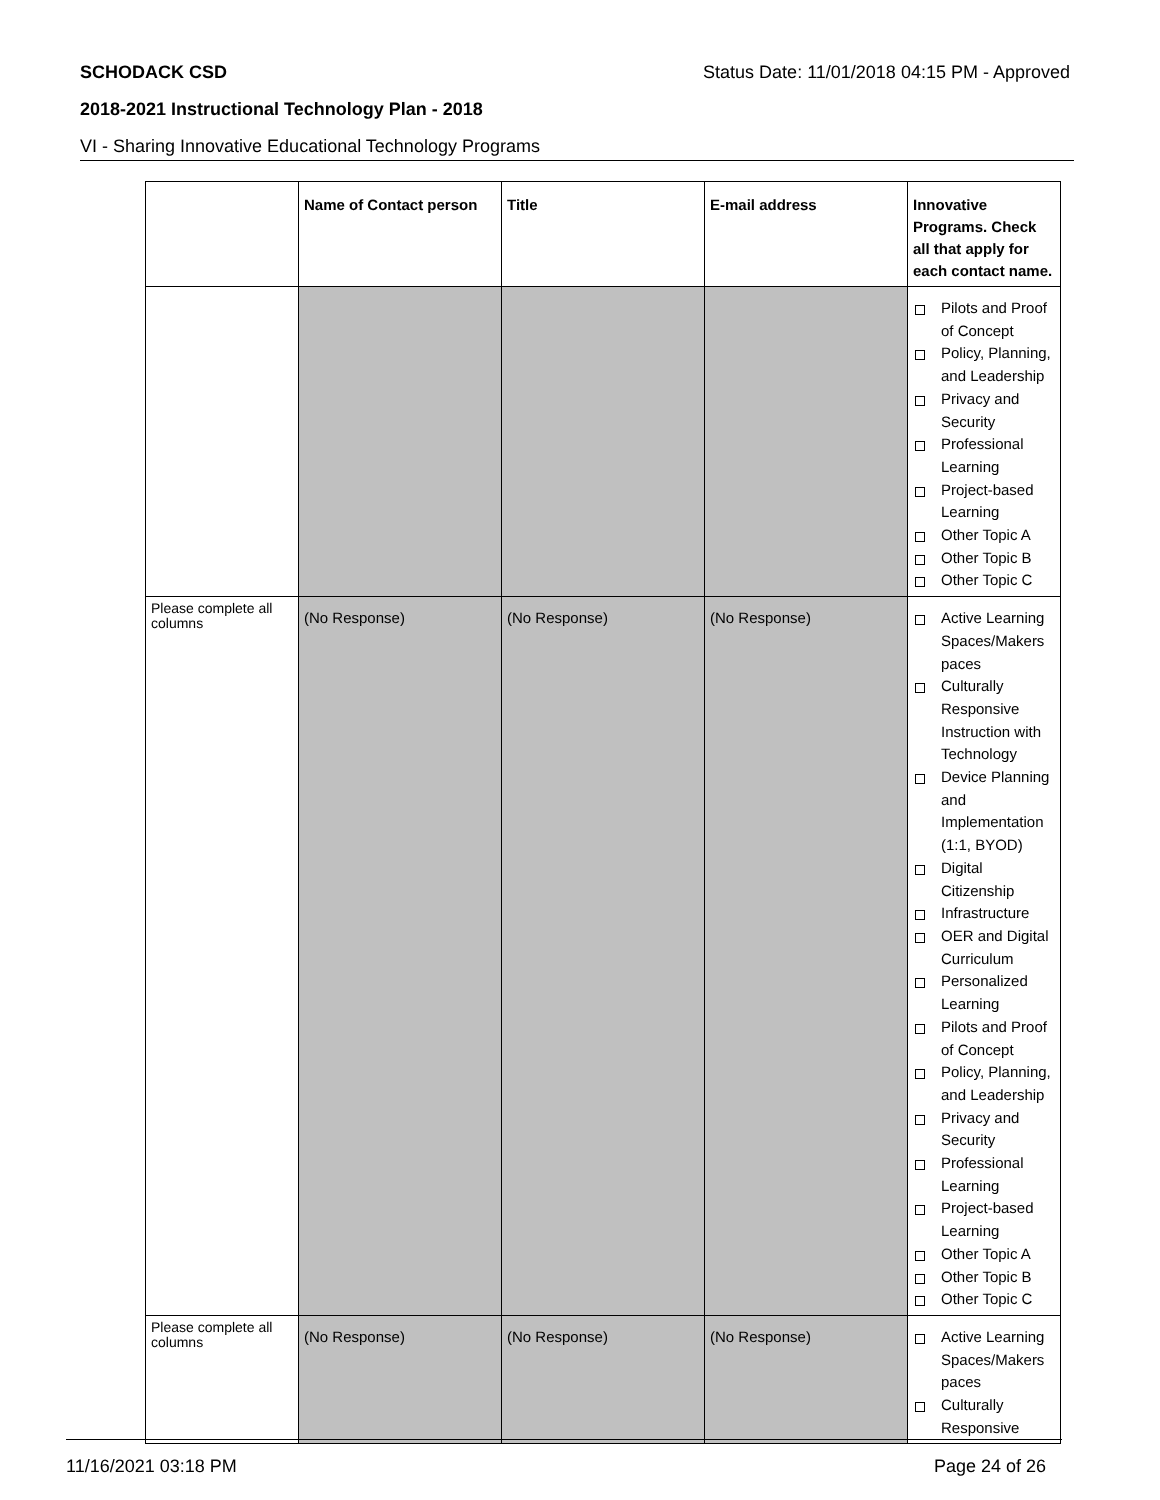SCHODACK CSD Status Date: 11/01/2018 04:15 PM - Approved
2018-2021 Instructional Technology Plan - 2018
VI - Sharing Innovative Educational Technology Programs
| | Name of Contact person | Title | E-mail address | Innovative Programs. Check all that apply for each contact name. |
| --- | --- | --- | --- | --- |
| | | | | Pilots and Proof of Concept Policy, Planning, and Leadership Privacy and Security Professional Learning Project-based Learning Other Topic A Other Topic B Other Topic C |
| Please complete all columns | (No Response) | (No Response) | (No Response) | Active Learning Spaces/Makers paces Culturally Responsive Instruction with Technology Device Planning and Implementation (1:1, BYOD) Digital Citizenship Infrastructure OER and Digital Curriculum Personalized Learning Pilots and Proof of Concept Policy, Planning, and Leadership Privacy and Security Professional Learning Project-based Learning Other Topic A Other Topic B Other Topic C |
| Please complete all columns | (No Response) | (No Response) | (No Response) | Active Learning Spaces/Makers paces Culturally Responsive |
11/16/2021 03:18 PM Page 24 of 26